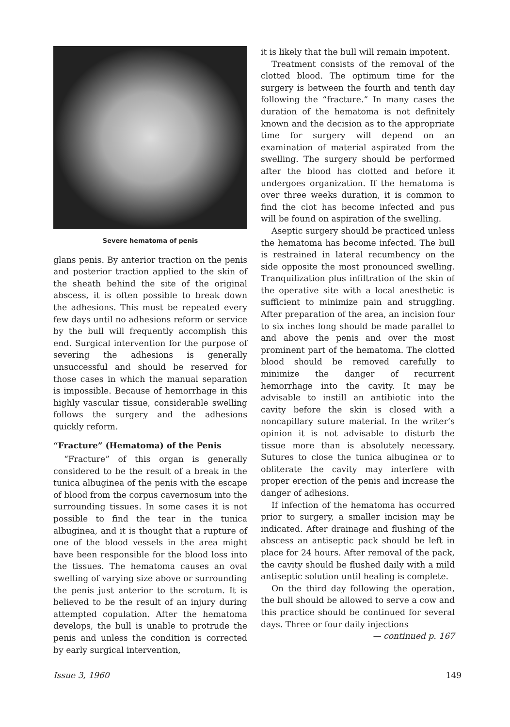Severe hematoma of penis
glans penis. By anterior traction on the penis and posterior traction applied to the skin of the sheath behind the site of the original abscess, it is often possible to break down the adhesions. This must be repeated every few days until no adhesions reform or service by the bull will frequently accomplish this end. Surgical intervention for the purpose of severing the adhesions is generally unsuccessful and should be reserved for those cases in which the manual separation is impossible. Because of hemorrhage in this highly vascular tissue, considerable swelling follows the surgery and the adhesions quickly reform.
“Fracture” (Hematoma) of the Penis
“Fracture” of this organ is generally considered to be the result of a break in the tunica albuginea of the penis with the escape of blood from the corpus cavernosum into the surrounding tissues. In some cases it is not possible to find the tear in the tunica albuginea, and it is thought that a rupture of one of the blood vessels in the area might have been responsible for the blood loss into the tissues. The hematoma causes an oval swelling of varying size above or surrounding the penis just anterior to the scrotum. It is believed to be the result of an injury during attempted copulation. After the hematoma develops, the bull is unable to protrude the penis and unless the condition is corrected by early surgical intervention,
it is likely that the bull will remain impotent.
Treatment consists of the removal of the clotted blood. The optimum time for the surgery is between the fourth and tenth day following the “fracture.” In many cases the duration of the hematoma is not definitely known and the decision as to the appropriate time for surgery will depend on an examination of material aspirated from the swelling. The surgery should be performed after the blood has clotted and before it undergoes organization. If the hematoma is over three weeks duration, it is common to find the clot has become infected and pus will be found on aspiration of the swelling.
Aseptic surgery should be practiced unless the hematoma has become infected. The bull is restrained in lateral recumbency on the side opposite the most pronounced swelling. Tranquilization plus infiltration of the skin of the operative site with a local anesthetic is sufficient to minimize pain and struggling. After preparation of the area, an incision four to six inches long should be made parallel to and above the penis and over the most prominent part of the hematoma. The clotted blood should be removed carefully to minimize the danger of recurrent hemorrhage into the cavity. It may be advisable to instill an antibiotic into the cavity before the skin is closed with a noncapillary suture material. In the writer’s opinion it is not advisable to disturb the tissue more than is absolutely necessary. Sutures to close the tunica albuginea or to obliterate the cavity may interfere with proper erection of the penis and increase the danger of adhesions.
If infection of the hematoma has occurred prior to surgery, a smaller incision may be indicated. After drainage and flushing of the abscess an antiseptic pack should be left in place for 24 hours. After removal of the pack, the cavity should be flushed daily with a mild antiseptic solution until healing is complete.
On the third day following the operation, the bull should be allowed to serve a cow and this practice should be continued for several days. Three or four daily injections
— continued p. 167
Issue 3, 1960 149